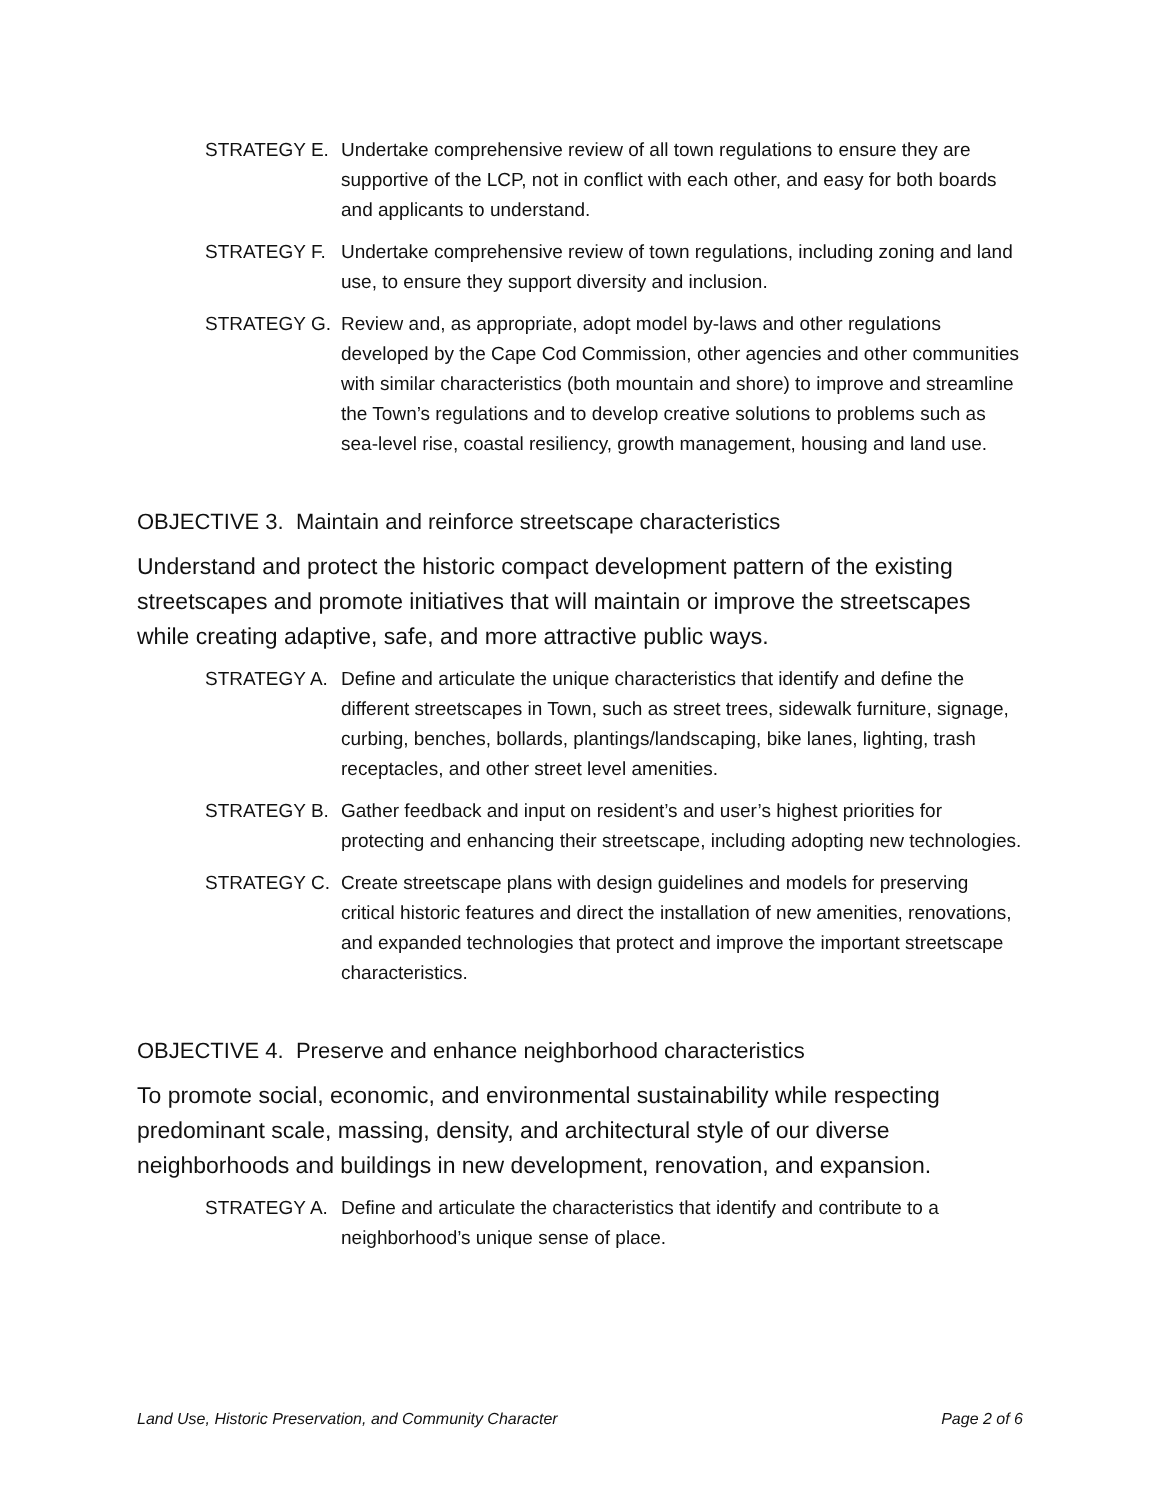STRATEGY E. Undertake comprehensive review of all town regulations to ensure they are supportive of the LCP, not in conflict with each other, and easy for both boards and applicants to understand.
STRATEGY F. Undertake comprehensive review of town regulations, including zoning and land use, to ensure they support diversity and inclusion.
STRATEGY G. Review and, as appropriate, adopt model by-laws and other regulations developed by the Cape Cod Commission, other agencies and other communities with similar characteristics (both mountain and shore) to improve and streamline the Town’s regulations and to develop creative solutions to problems such as sea-level rise, coastal resiliency, growth management, housing and land use.
OBJECTIVE 3. Maintain and reinforce streetscape characteristics
Understand and protect the historic compact development pattern of the existing streetscapes and promote initiatives that will maintain or improve the streetscapes while creating adaptive, safe, and more attractive public ways.
STRATEGY A. Define and articulate the unique characteristics that identify and define the different streetscapes in Town, such as street trees, sidewalk furniture, signage, curbing, benches, bollards, plantings/landscaping, bike lanes, lighting, trash receptacles, and other street level amenities.
STRATEGY B. Gather feedback and input on resident’s and user’s highest priorities for protecting and enhancing their streetscape, including adopting new technologies.
STRATEGY C. Create streetscape plans with design guidelines and models for preserving critical historic features and direct the installation of new amenities, renovations, and expanded technologies that protect and improve the important streetscape characteristics.
OBJECTIVE 4. Preserve and enhance neighborhood characteristics
To promote social, economic, and environmental sustainability while respecting predominant scale, massing, density, and architectural style of our diverse neighborhoods and buildings in new development, renovation, and expansion.
STRATEGY A. Define and articulate the characteristics that identify and contribute to a neighborhood’s unique sense of place.
Land Use, Historic Preservation, and Community Character Page 2 of 6